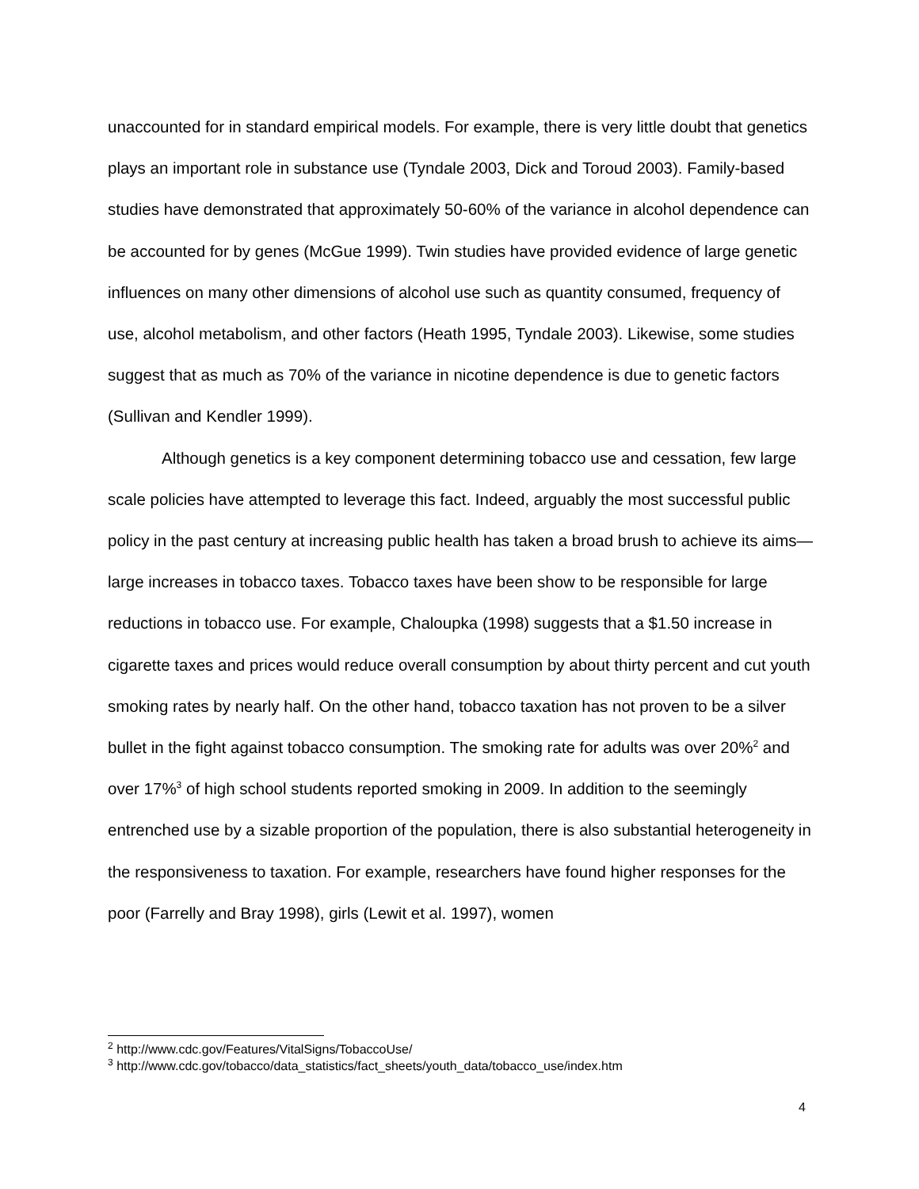unaccounted for in standard empirical models. For example, there is very little doubt that genetics plays an important role in substance use (Tyndale 2003, Dick and Toroud 2003). Family-based studies have demonstrated that approximately 50-60% of the variance in alcohol dependence can be accounted for by genes (McGue 1999). Twin studies have provided evidence of large genetic influences on many other dimensions of alcohol use such as quantity consumed, frequency of use, alcohol metabolism, and other factors (Heath 1995, Tyndale 2003). Likewise, some studies suggest that as much as 70% of the variance in nicotine dependence is due to genetic factors (Sullivan and Kendler 1999).
Although genetics is a key component determining tobacco use and cessation, few large scale policies have attempted to leverage this fact. Indeed, arguably the most successful public policy in the past century at increasing public health has taken a broad brush to achieve its aims—large increases in tobacco taxes. Tobacco taxes have been show to be responsible for large reductions in tobacco use. For example, Chaloupka (1998) suggests that a $1.50 increase in cigarette taxes and prices would reduce overall consumption by about thirty percent and cut youth smoking rates by nearly half. On the other hand, tobacco taxation has not proven to be a silver bullet in the fight against tobacco consumption. The smoking rate for adults was over 20%<sup>2</sup> and over 17%<sup>3</sup> of high school students reported smoking in 2009. In addition to the seemingly entrenched use by a sizable proportion of the population, there is also substantial heterogeneity in the responsiveness to taxation. For example, researchers have found higher responses for the poor (Farrelly and Bray 1998), girls (Lewit et al. 1997), women
<sup>2</sup> http://www.cdc.gov/Features/VitalSigns/TobaccoUse/
<sup>3</sup> http://www.cdc.gov/tobacco/data_statistics/fact_sheets/youth_data/tobacco_use/index.htm
4